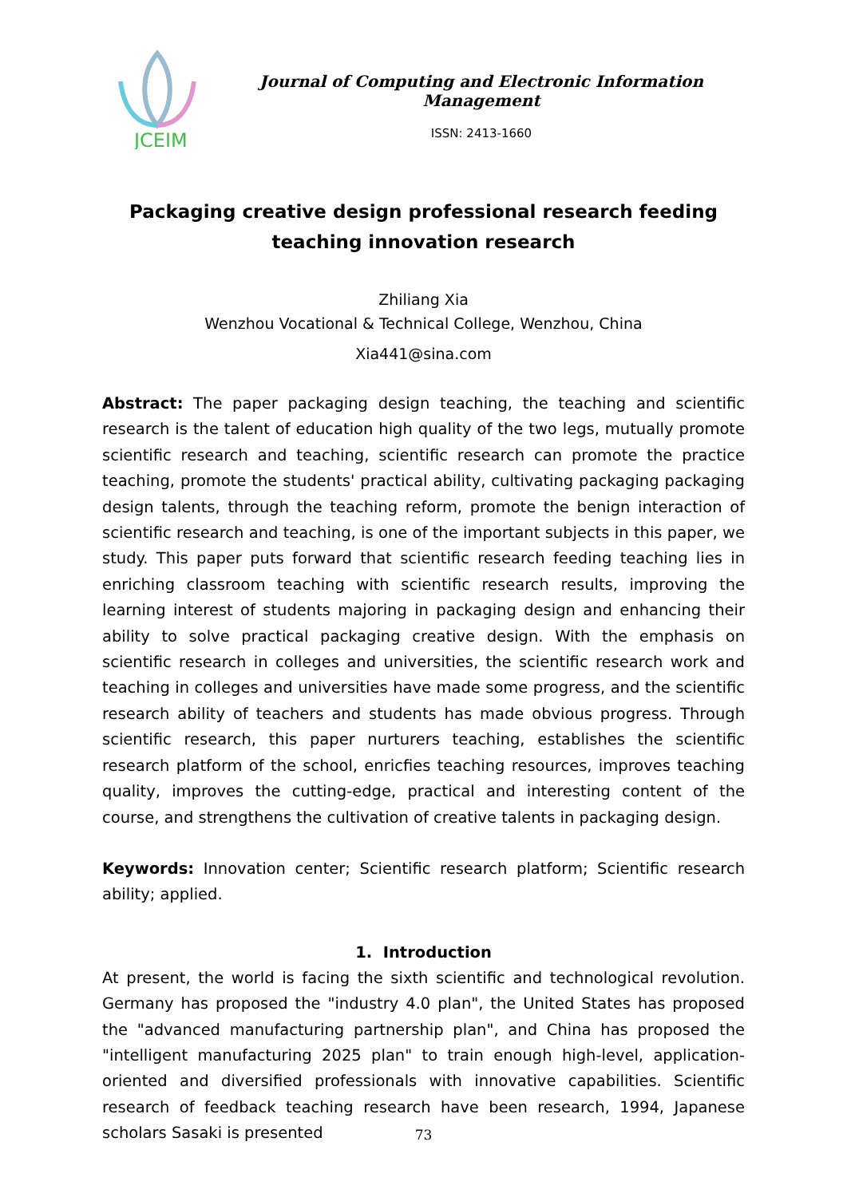JCEIM
Journal of Computing and Electronic Information Management
ISSN: 2413-1660
Packaging creative design professional research feeding teaching innovation research
Zhiliang Xia
Wenzhou Vocational & Technical College, Wenzhou, China
Xia441@sina.com
Abstract: The paper packaging design teaching, the teaching and scientific research is the talent of education high quality of the two legs, mutually promote scientific research and teaching, scientific research can promote the practice teaching, promote the students' practical ability, cultivating packaging packaging design talents, through the teaching reform, promote the benign interaction of scientific research and teaching, is one of the important subjects in this paper, we study. This paper puts forward that scientific research feeding teaching lies in enriching classroom teaching with scientific research results, improving the learning interest of students majoring in packaging design and enhancing their ability to solve practical packaging creative design. With the emphasis on scientific research in colleges and universities, the scientific research work and teaching in colleges and universities have made some progress, and the scientific research ability of teachers and students has made obvious progress. Through scientific research, this paper nurturers teaching, establishes the scientific research platform of the school, enricfies teaching resources, improves teaching quality, improves the cutting-edge, practical and interesting content of the course, and strengthens the cultivation of creative talents in packaging design.
Keywords: Innovation center; Scientific research platform; Scientific research ability; applied.
1. Introduction
At present, the world is facing the sixth scientific and technological revolution. Germany has proposed the "industry 4.0 plan", the United States has proposed the "advanced manufacturing partnership plan", and China has proposed the "intelligent manufacturing 2025 plan" to train enough high-level, application-oriented and diversified professionals with innovative capabilities. Scientific research of feedback teaching research have been research, 1994, Japanese scholars Sasaki is presented
73